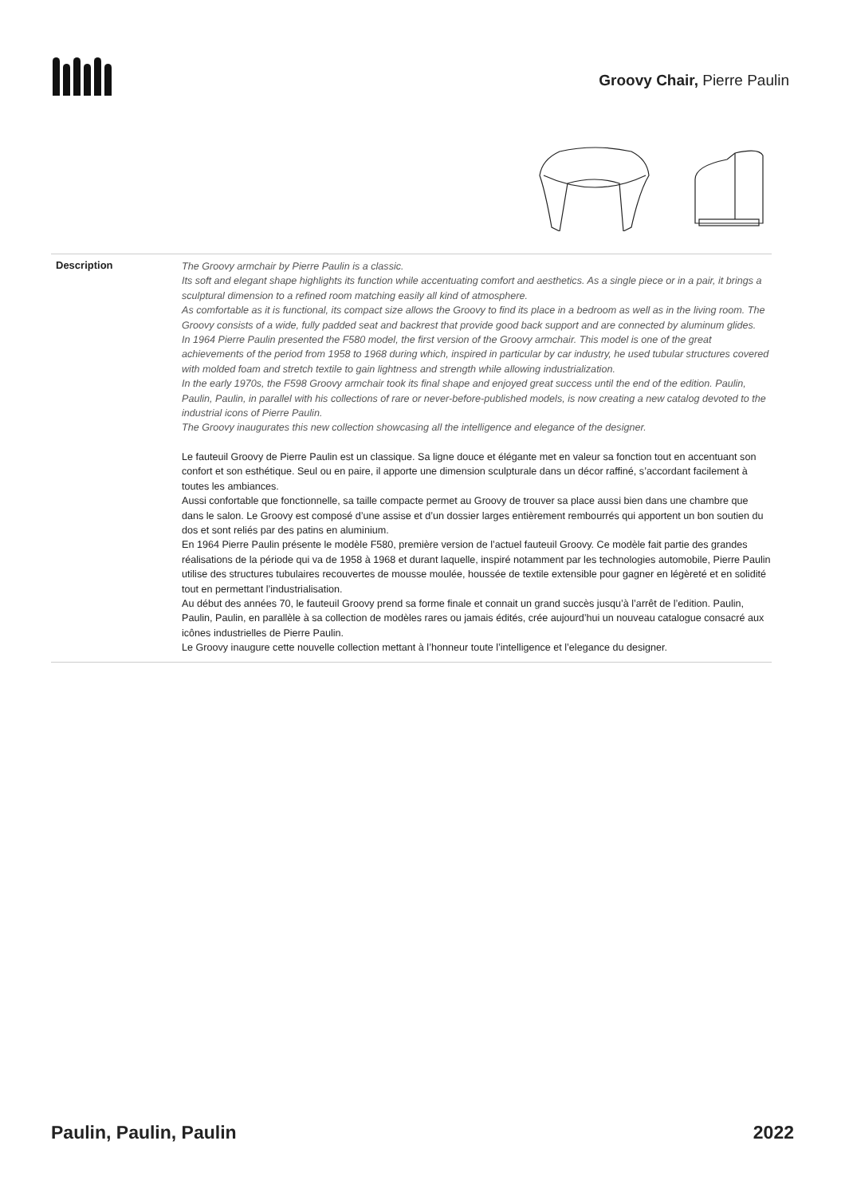Groovy Chair, Pierre Paulin
Description
The Groovy armchair by Pierre Paulin is a classic.
Its soft and elegant shape highlights its function while accentuating comfort and aesthetics. As a single piece or in a pair, it brings a sculptural dimension to a refined room matching easily all kind of atmosphere.
As comfortable as it is functional, its compact size allows the Groovy to find its place in a bedroom as well as in the living room. The Groovy consists of a wide, fully padded seat and backrest that provide good back support and are connected by aluminum glides.
In 1964 Pierre Paulin presented the F580 model, the first version of the Groovy armchair. This model is one of the great achievements of the period from 1958 to 1968 during which, inspired in particular by car industry, he used tubular structures covered with molded foam and stretch textile to gain lightness and strength while allowing industrialization.
In the early 1970s, the F598 Groovy armchair took its final shape and enjoyed great success until the end of the edition. Paulin, Paulin, Paulin, in parallel with his collections of rare or never-before-published models, is now creating a new catalog devoted to the industrial icons of Pierre Paulin.
The Groovy inaugurates this new collection showcasing all the intelligence and elegance of the designer.
Le fauteuil Groovy de Pierre Paulin est un classique. Sa ligne douce et élégante met en valeur sa fonction tout en accentuant son confort et son esthétique. Seul ou en paire, il apporte une dimension sculpturale dans un décor raffiné, s’accordant facilement à toutes les ambiances.
Aussi confortable que fonctionnelle, sa taille compacte permet au Groovy de trouver sa place aussi bien dans une chambre que dans le salon. Le Groovy est composé d’une assise et d’un dossier larges entièrement rembourrés qui apportent un bon soutien du dos et sont reliés par des patins en aluminium.
En 1964 Pierre Paulin présente le modèle F580, première version de l’actuel fauteuil Groovy. Ce modèle fait partie des grandes réalisations de la période qui va de 1958 à 1968 et durant laquelle, inspiré notamment par les technologies automobile, Pierre Paulin utilise des structures tubulaires recouvertes de mousse moulée, houssée de textile extensible pour gagner en légèreté et en solidité tout en permettant l’industrialisation.
Au début des années 70, le fauteuil Groovy prend sa forme finale et connait un grand succès jusqu’à l’arrêt de l’edition. Paulin, Paulin, Paulin, en parallèle à sa collection de modèles rares ou jamais édités, crée aujourd’hui un nouveau catalogue consacré aux icônes industrielles de Pierre Paulin.
Le Groovy inaugure cette nouvelle collection mettant à l’honneur toute l’intelligence et l’elegance du designer.
Paulin, Paulin, Paulin 2022